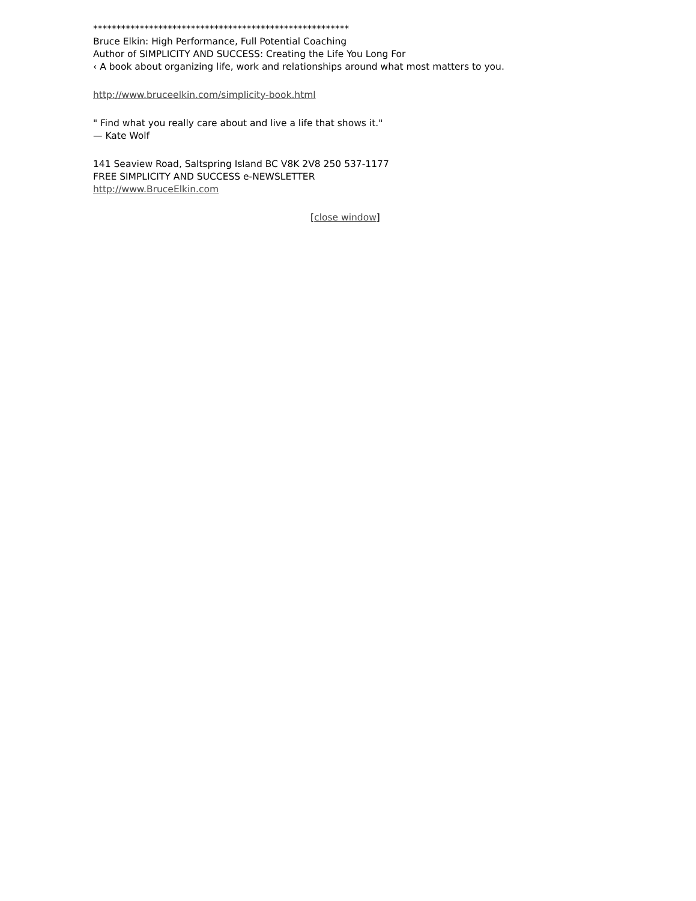*******************************************************
Bruce Elkin: High Performance, Full Potential Coaching
Author of SIMPLICITY AND SUCCESS: Creating the Life You Long For
‹ A book about organizing life, work and relationships around what most matters to you.
http://www.bruceelkin.com/simplicity-book.html
" Find what you really care about and live a life that shows it."
— Kate Wolf
141 Seaview Road, Saltspring Island BC V8K 2V8 250 537-1177
FREE SIMPLICITY AND SUCCESS e-NEWSLETTER
http://www.BruceElkin.com
[close window]